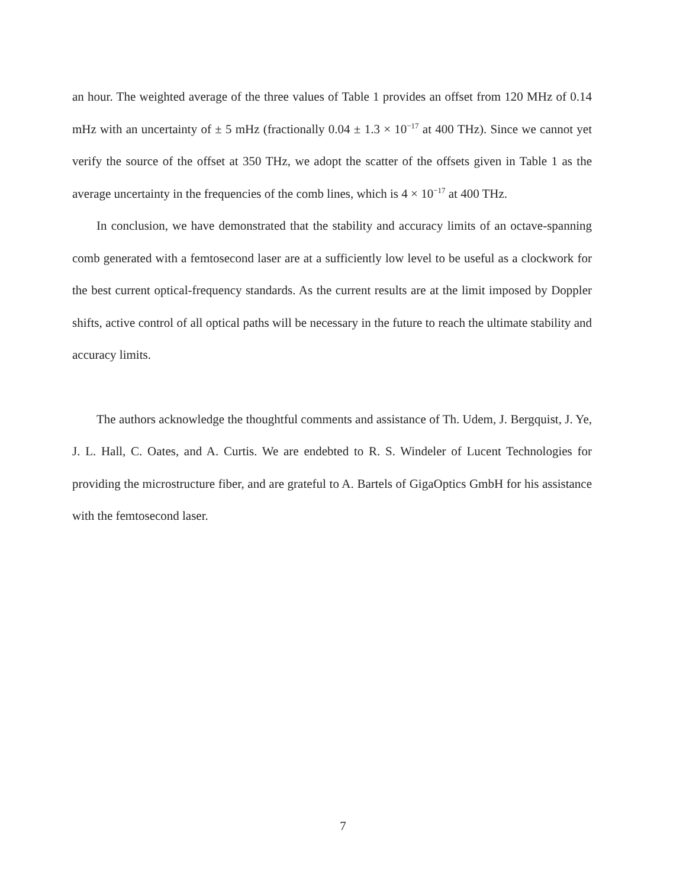an hour. The weighted average of the three values of Table 1 provides an offset from 120 MHz of 0.14 mHz with an uncertainty of ± 5 mHz (fractionally 0.04 ± 1.3 × 10<sup>−17</sup> at 400 THz). Since we cannot yet verify the source of the offset at 350 THz, we adopt the scatter of the offsets given in Table 1 as the average uncertainty in the frequencies of the comb lines, which is 4 × 10<sup>−17</sup> at 400 THz.
In conclusion, we have demonstrated that the stability and accuracy limits of an octave-spanning comb generated with a femtosecond laser are at a sufficiently low level to be useful as a clockwork for the best current optical-frequency standards. As the current results are at the limit imposed by Doppler shifts, active control of all optical paths will be necessary in the future to reach the ultimate stability and accuracy limits.
The authors acknowledge the thoughtful comments and assistance of Th. Udem, J. Bergquist, J. Ye, J. L. Hall, C. Oates, and A. Curtis. We are endebted to R. S. Windeler of Lucent Technologies for providing the microstructure fiber, and are grateful to A. Bartels of GigaOptics GmbH for his assistance with the femtosecond laser.
7